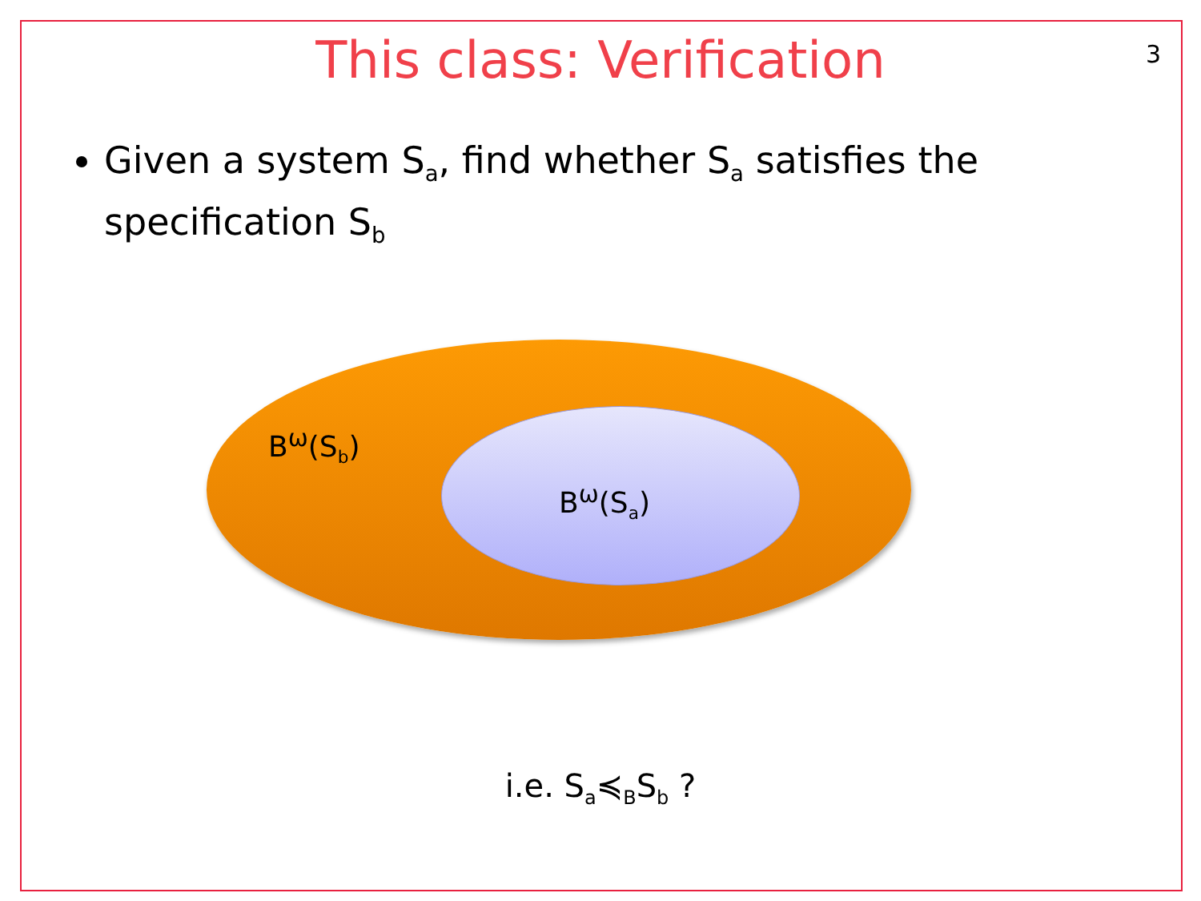This class: Verification
3
Given a system S<sub>a</sub>, find whether S<sub>a</sub> satisfies the specification S<sub>b</sub>
B<sup>ω</sup>(S<sub>b</sub>)
B<sup>ω</sup>(S<sub>a</sub>)
i.e. S<sub>a</sub>≼<sub>B</sub>S<sub>b</sub> ?